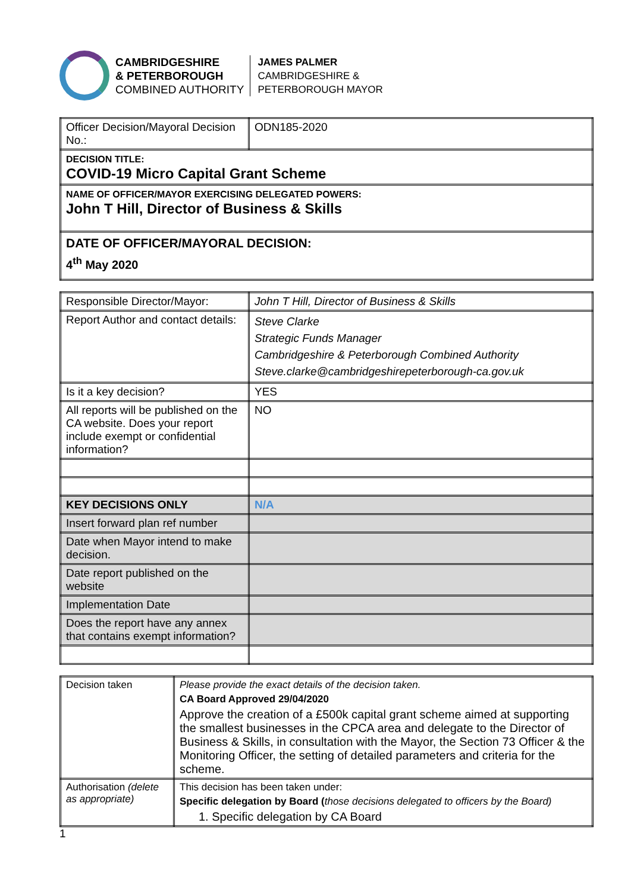CAMBRIDGESHIRE
& PETERBOROUGH
COMBINED AUTHORITY
JAMES PALMER
CAMBRIDGESHIRE &
PETERBOROUGH MAYOR
| Officer Decision/Mayoral Decision No.: | ODN185-2020 |
| DECISION TITLE: COVID-19 Micro Capital Grant Scheme | |
| NAME OF OFFICER/MAYOR EXERCISING DELEGATED POWERS: John T Hill, Director of Business & Skills | |
| DATE OF OFFICER/MAYORAL DECISION: 4<sup>th</sup> May 2020 | |
| Responsible Director/Mayor: | John T Hill, Director of Business & Skills |
| Report Author and contact details: | Steve Clarke Strategic Funds Manager Cambridgeshire & Peterborough Combined Authority Steve.clarke@cambridgeshirepeterborough-ca.gov.uk |
| Is it a key decision? | YES |
| All reports will be published on the CA website. Does your report include exempt or confidential information? | NO |
| KEY DECISIONS ONLY | N/A |
| Insert forward plan ref number | |
| Date when Mayor intend to make decision. | |
| Date report published on the website | |
| Implementation Date | |
| Does the report have any annex that contains exempt information? | |
| Decision taken | Please provide the exact details of the decision taken. CA Board Approved 29/04/2020 Approve the creation of a £500k capital grant scheme aimed at supporting the smallest businesses in the CPCA area and delegate to the Director of Business & Skills, in consultation with the Mayor, the Section 73 Officer & the Monitoring Officer, the setting of detailed parameters and criteria for the scheme. |
| Authorisation (delete as appropriate) | This decision has been taken under: Specific delegation by Board ( those decisions delegated to officers by the Board) 1. Specific delegation by CA Board |
1